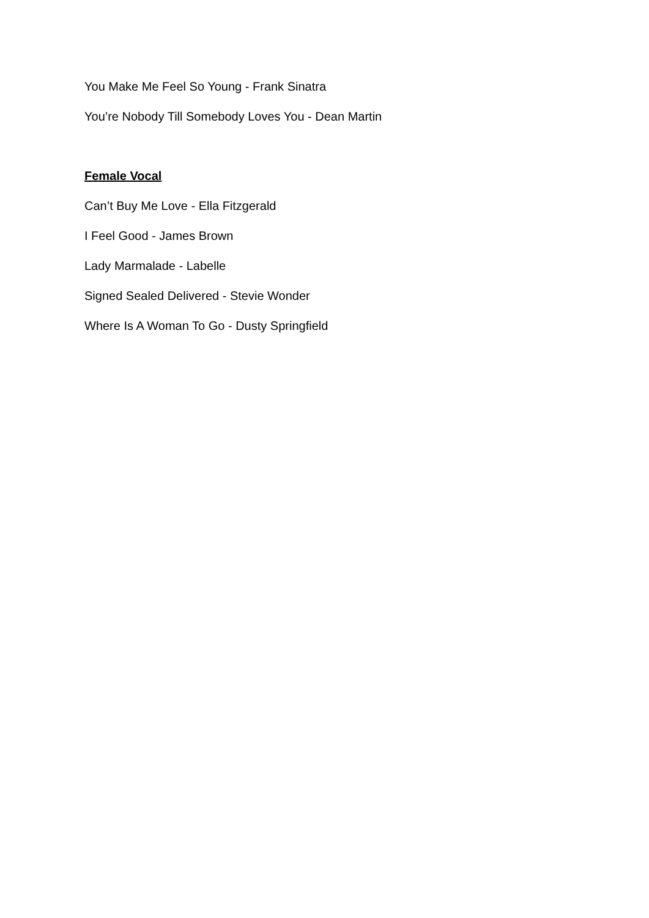You Make Me Feel So Young - Frank Sinatra
You’re Nobody Till Somebody Loves You - Dean Martin
Female Vocal
Can’t Buy Me Love - Ella Fitzgerald
I Feel Good - James Brown
Lady Marmalade - Labelle
Signed Sealed Delivered - Stevie Wonder
Where Is A Woman To Go - Dusty Springfield